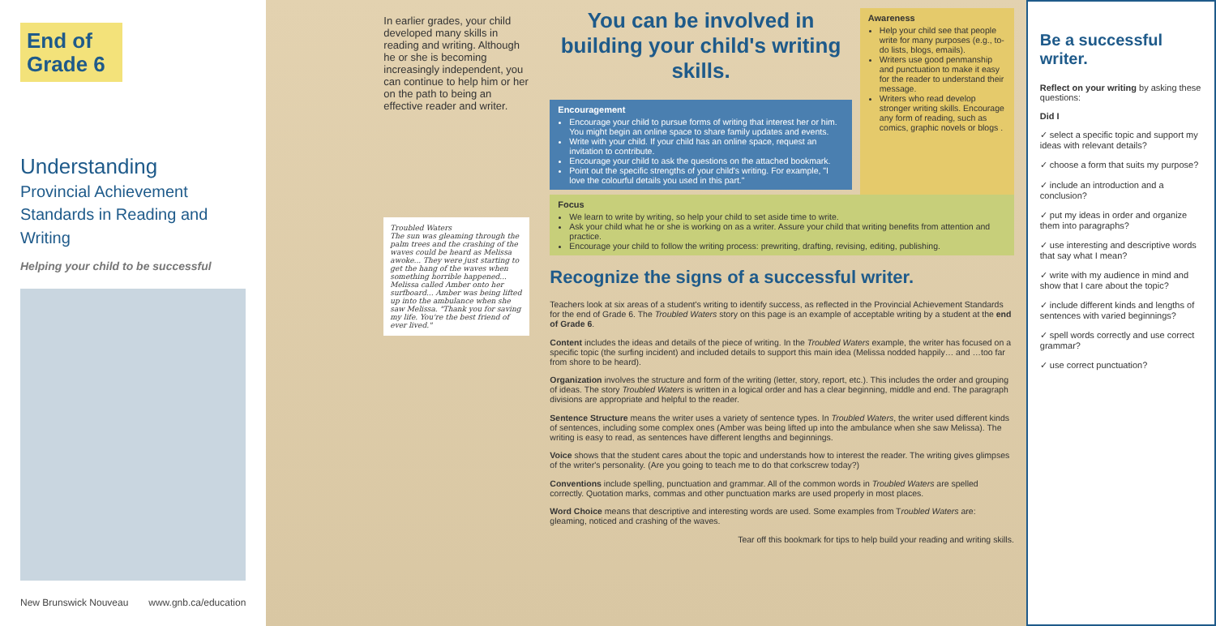End of Grade 6
Understanding
Provincial Achievement Standards in Reading and Writing
Helping your child to be successful
New Brunswick Nouveau www.gnb.ca/education
In earlier grades, your child developed many skills in reading and writing. Although he or she is becoming increasingly independent, you can continue to help him or her on the path to being an effective reader and writer.
Troubled Waters
The sun was gleaming through the palm trees and the crashing of the waves could be heard as Melissa awoke... They were just starting to get the hang of the waves when something horrible happened... Melissa called Amber onto her surfboard... Amber was being lifted up into the ambulance when she saw Melissa. "Thank you for saving my life. You're the best friend of ever lived."
You can be involved in building your child's writing skills.
Encouragement
Encourage your child to pursue forms of writing that interest her or him. You might begin an online space to share family updates and events.
Write with your child. If your child has an online space, request an invitation to contribute.
Encourage your child to ask the questions on the attached bookmark.
Point out the specific strengths of your child's writing. For example, "I love the colourful details you used in this part."
Awareness
Help your child see that people write for many purposes (e.g., to-do lists, blogs, emails).
Writers use good penmanship and punctuation to make it easy for the reader to understand their message.
Writers who read develop stronger writing skills. Encourage any form of reading, such as comics, graphic novels or blogs .
Focus
We learn to write by writing, so help your child to set aside time to write.
Ask your child what he or she is working on as a writer. Assure your child that writing benefits from attention and practice.
Encourage your child to follow the writing process: prewriting, drafting, revising, editing, publishing.
Recognize the signs of a successful writer.
Teachers look at six areas of a student's writing to identify success, as reflected in the Provincial Achievement Standards for the end of Grade 6. The Troubled Waters story on this page is an example of acceptable writing by a student at the end of Grade 6.
Content includes the ideas and details of the piece of writing. In the Troubled Waters example, the writer has focused on a specific topic (the surfing incident) and included details to support this main idea (Melissa nodded happily… and …too far from shore to be heard).
Organization involves the structure and form of the writing (letter, story, report, etc.). This includes the order and grouping of ideas. The story Troubled Waters is written in a logical order and has a clear beginning, middle and end. The paragraph divisions are appropriate and helpful to the reader.
Sentence Structure means the writer uses a variety of sentence types. In Troubled Waters, the writer used different kinds of sentences, including some complex ones (Amber was being lifted up into the ambulance when she saw Melissa). The writing is easy to read, as sentences have different lengths and beginnings.
Voice shows that the student cares about the topic and understands how to interest the reader. The writing gives glimpses of the writer's personality. (Are you going to teach me to do that corkscrew today?)
Conventions include spelling, punctuation and grammar. All of the common words in Troubled Waters are spelled correctly. Quotation marks, commas and other punctuation marks are used properly in most places.
Word Choice means that descriptive and interesting words are used. Some examples from Troubled Waters are: gleaming, noticed and crashing of the waves.
Tear off this bookmark for tips to help build your reading and writing skills.
Be a successful writer.
Reflect on your writing by asking these questions:
Did I
✓ select a specific topic and support my ideas with relevant details?
✓ choose a form that suits my purpose?
✓ include an introduction and a conclusion?
✓ put my ideas in order and organize them into paragraphs?
✓ use interesting and descriptive words that say what I mean?
✓ write with my audience in mind and show that I care about the topic?
✓ include different kinds and lengths of sentences with varied beginnings?
✓ spell words correctly and use correct grammar?
✓ use correct punctuation?